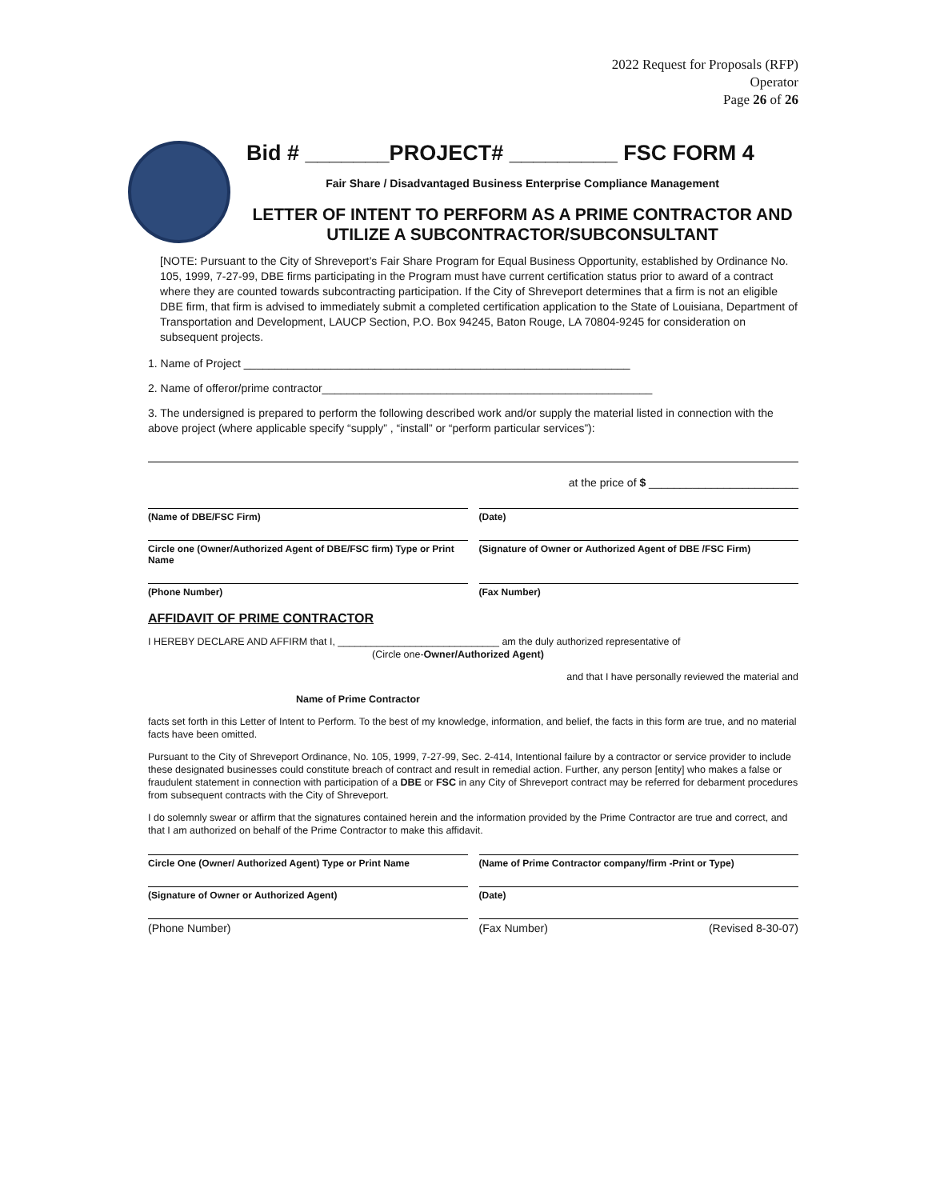2022 Request for Proposals (RFP)
Operator
Page 26 of 26
Bid # _______PROJECT# _________ FSC FORM 4
Fair Share / Disadvantaged Business Enterprise Compliance Management
LETTER OF INTENT TO PERFORM AS A PRIME CONTRACTOR AND UTILIZE A SUBCONTRACTOR/SUBCONSULTANT
[NOTE: Pursuant to the City of Shreveport’s Fair Share Program for Equal Business Opportunity, established by Ordinance No. 105, 1999, 7-27-99, DBE firms participating in the Program must have current certification status prior to award of a contract where they are counted towards subcontracting participation. If the City of Shreveport determines that a firm is not an eligible DBE firm, that firm is advised to immediately submit a completed certification application to the State of Louisiana, Department of Transportation and Development, LAUCP Section, P.O. Box 94245, Baton Rouge, LA 70804-9245 for consideration on subsequent projects.
1. Name of Project ______________________________________________________________
2. Name of offeror/prime contractor_____________________________________________________
3. The undersigned is prepared to perform the following described work and/or supply the material listed in connection with the above project (where applicable specify “supply” , “install” or “perform particular services”):
at the price of $ ________________________
(Name of DBE/FSC Firm) (Date)
Circle one (Owner/Authorized Agent of DBE/FSC firm) Type or Print Name
(Signature of Owner or Authorized Agent of DBE /FSC Firm)
(Phone Number) (Fax Number)
AFFIDAVIT OF PRIME CONTRACTOR
I HEREBY DECLARE AND AFFIRM that I, _____________________________ am the duly authorized representative of
(Circle one-Owner/Authorized Agent)
and that I have personally reviewed the material and
Name of Prime Contractor
facts set forth in this Letter of Intent to Perform. To the best of my knowledge, information, and belief, the facts in this form are true, and no material facts have been omitted.
Pursuant to the City of Shreveport Ordinance, No. 105, 1999, 7-27-99, Sec. 2-414, Intentional failure by a contractor or service provider to include these designated businesses could constitute breach of contract and result in remedial action. Further, any person [entity] who makes a false or fraudulent statement in connection with participation of a DBE or FSC in any City of Shreveport contract may be referred for debarment procedures from subsequent contracts with the City of Shreveport.
I do solemnly swear or affirm that the signatures contained herein and the information provided by the Prime Contractor are true and correct, and that I am authorized on behalf of the Prime Contractor to make this affidavit.
Circle One (Owner/ Authorized Agent) Type or Print Name
(Name of Prime Contractor company/firm -Print or Type)
(Signature of Owner or Authorized Agent)
(Date)
(Phone Number) (Fax Number) (Revised 8-30-07)